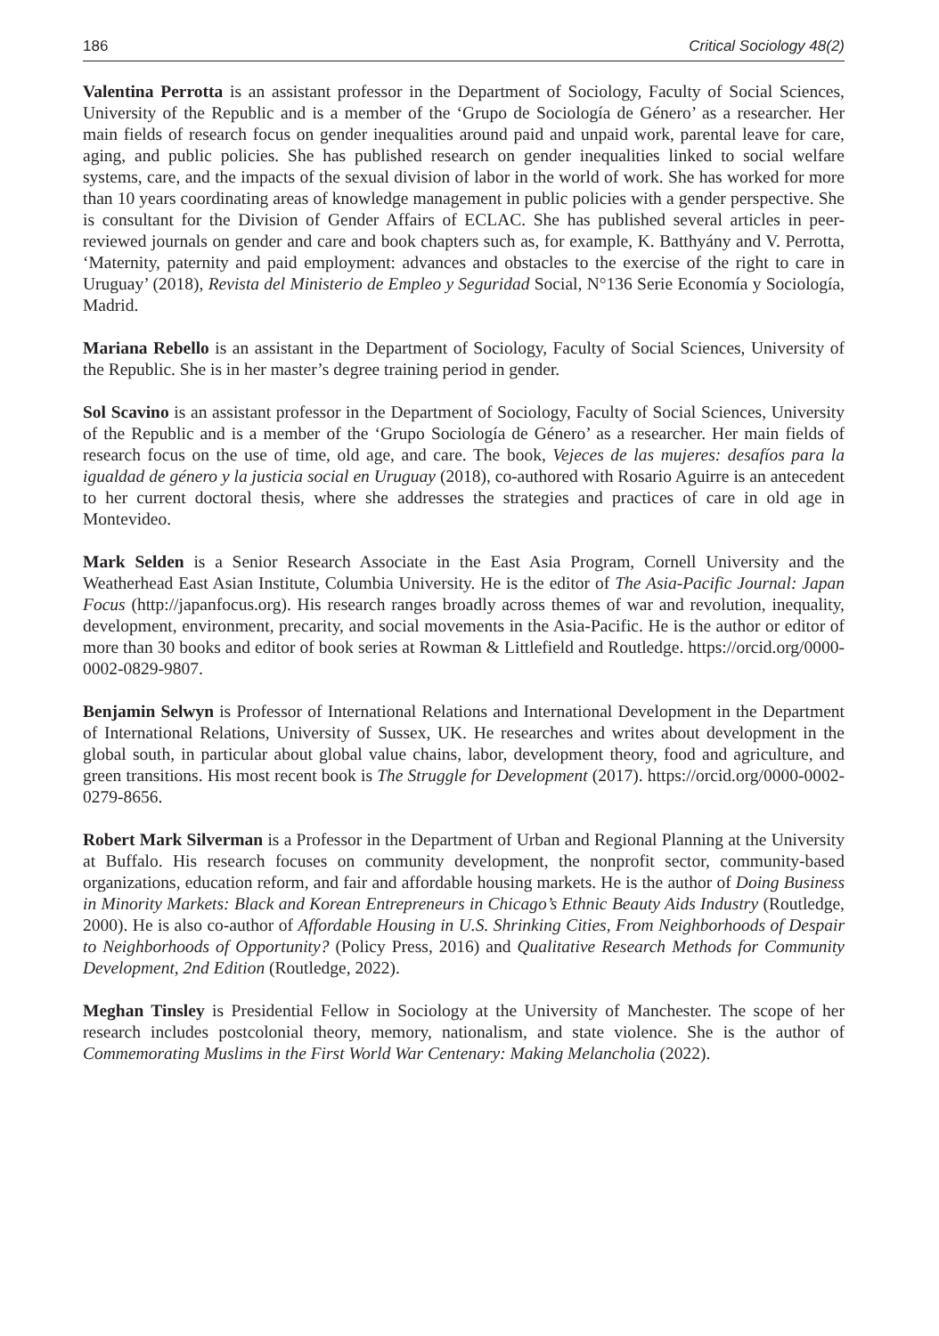186 Critical Sociology 48(2)
Valentina Perrotta is an assistant professor in the Department of Sociology, Faculty of Social Sciences, University of the Republic and is a member of the ‘Grupo de Sociología de Género’ as a researcher. Her main fields of research focus on gender inequalities around paid and unpaid work, parental leave for care, aging, and public policies. She has published research on gender inequalities linked to social welfare systems, care, and the impacts of the sexual division of labor in the world of work. She has worked for more than 10 years coordinating areas of knowledge management in public policies with a gender perspective. She is consultant for the Division of Gender Affairs of ECLAC. She has published several articles in peer-reviewed journals on gender and care and book chapters such as, for example, K. Batthyány and V. Perrotta, ‘Maternity, paternity and paid employment: advances and obstacles to the exercise of the right to care in Uruguay’ (2018), Revista del Ministerio de Empleo y Seguridad Social, N°136 Serie Economía y Sociología, Madrid.
Mariana Rebello is an assistant in the Department of Sociology, Faculty of Social Sciences, University of the Republic. She is in her master’s degree training period in gender.
Sol Scavino is an assistant professor in the Department of Sociology, Faculty of Social Sciences, University of the Republic and is a member of the ‘Grupo Sociología de Género’ as a researcher. Her main fields of research focus on the use of time, old age, and care. The book, Vejeces de las mujeres: desafíos para la igualdad de género y la justicia social en Uruguay (2018), co-authored with Rosario Aguirre is an antecedent to her current doctoral thesis, where she addresses the strategies and practices of care in old age in Montevideo.
Mark Selden is a Senior Research Associate in the East Asia Program, Cornell University and the Weatherhead East Asian Institute, Columbia University. He is the editor of The Asia-Pacific Journal: Japan Focus (http://japanfocus.org). His research ranges broadly across themes of war and revolution, inequality, development, environment, precarity, and social movements in the Asia-Pacific. He is the author or editor of more than 30 books and editor of book series at Rowman & Littlefield and Routledge. https://orcid.org/0000-0002-0829-9807.
Benjamin Selwyn is Professor of International Relations and International Development in the Department of International Relations, University of Sussex, UK. He researches and writes about development in the global south, in particular about global value chains, labor, development theory, food and agriculture, and green transitions. His most recent book is The Struggle for Development (2017). https://orcid.org/0000-0002-0279-8656.
Robert Mark Silverman is a Professor in the Department of Urban and Regional Planning at the University at Buffalo. His research focuses on community development, the nonprofit sector, community-based organizations, education reform, and fair and affordable housing markets. He is the author of Doing Business in Minority Markets: Black and Korean Entrepreneurs in Chicago’s Ethnic Beauty Aids Industry (Routledge, 2000). He is also co-author of Affordable Housing in U.S. Shrinking Cities, From Neighborhoods of Despair to Neighborhoods of Opportunity? (Policy Press, 2016) and Qualitative Research Methods for Community Development, 2nd Edition (Routledge, 2022).
Meghan Tinsley is Presidential Fellow in Sociology at the University of Manchester. The scope of her research includes postcolonial theory, memory, nationalism, and state violence. She is the author of Commemorating Muslims in the First World War Centenary: Making Melancholia (2022).